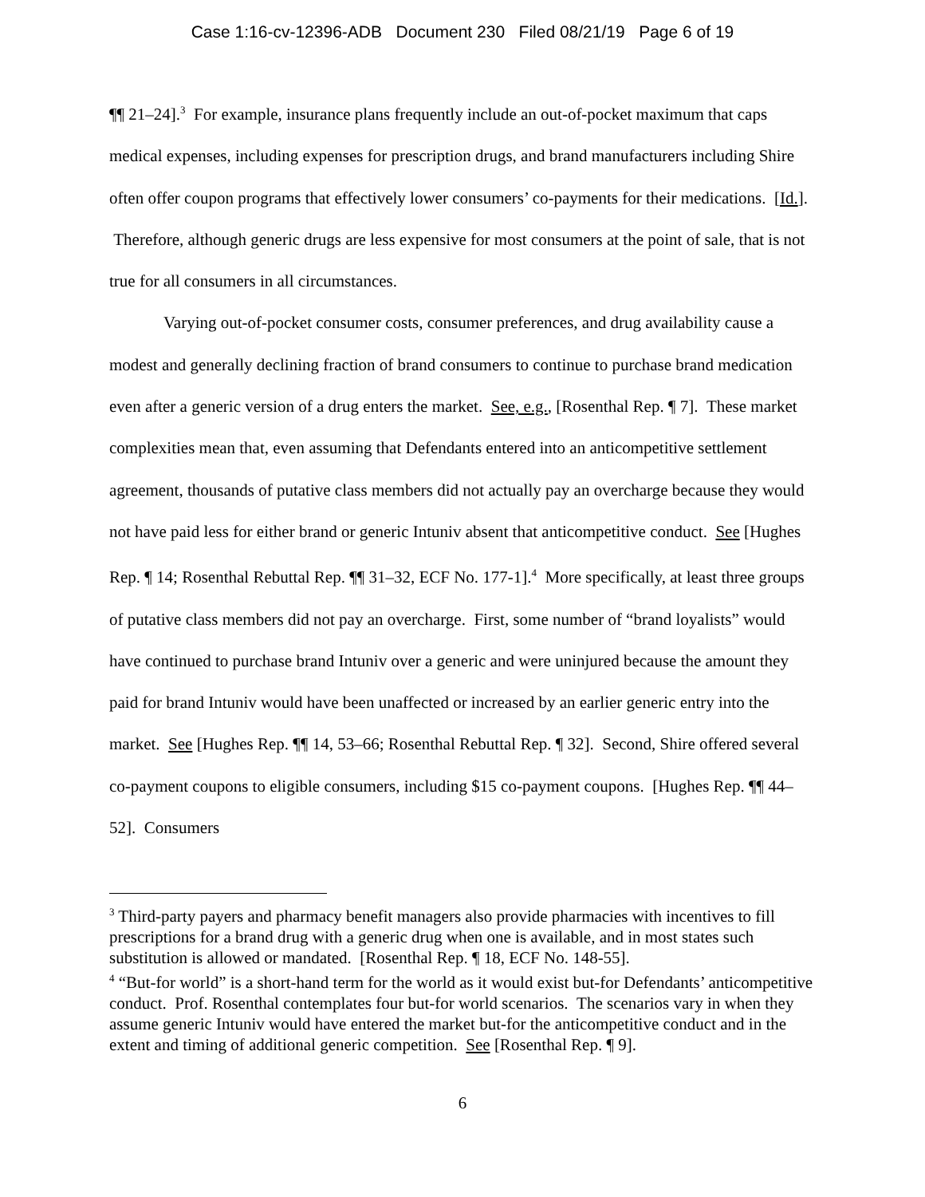Case 1:16-cv-12396-ADB Document 230 Filed 08/21/19 Page 6 of 19
¶¶ 21–24].<sup>3</sup> For example, insurance plans frequently include an out-of-pocket maximum that caps medical expenses, including expenses for prescription drugs, and brand manufacturers including Shire often offer coupon programs that effectively lower consumers’ co-payments for their medications. [Id.]. Therefore, although generic drugs are less expensive for most consumers at the point of sale, that is not true for all consumers in all circumstances.
Varying out-of-pocket consumer costs, consumer preferences, and drug availability cause a modest and generally declining fraction of brand consumers to continue to purchase brand medication even after a generic version of a drug enters the market. See, e.g., [Rosenthal Rep. ¶ 7]. These market complexities mean that, even assuming that Defendants entered into an anticompetitive settlement agreement, thousands of putative class members did not actually pay an overcharge because they would not have paid less for either brand or generic Intuniv absent that anticompetitive conduct. See [Hughes Rep. ¶ 14; Rosenthal Rebuttal Rep. ¶¶ 31–32, ECF No. 177-1].<sup>4</sup> More specifically, at least three groups of putative class members did not pay an overcharge. First, some number of “brand loyalists” would have continued to purchase brand Intuniv over a generic and were uninjured because the amount they paid for brand Intuniv would have been unaffected or increased by an earlier generic entry into the market. See [Hughes Rep. ¶¶ 14, 53–66; Rosenthal Rebuttal Rep. ¶ 32]. Second, Shire offered several co-payment coupons to eligible consumers, including $15 co-payment coupons. [Hughes Rep. ¶¶ 44–52]. Consumers
<sup>3</sup> Third-party payers and pharmacy benefit managers also provide pharmacies with incentives to fill prescriptions for a brand drug with a generic drug when one is available, and in most states such substitution is allowed or mandated. [Rosenthal Rep. ¶ 18, ECF No. 148-55].
<sup>4</sup> “But-for world” is a short-hand term for the world as it would exist but-for Defendants’ anticompetitive conduct. Prof. Rosenthal contemplates four but-for world scenarios. The scenarios vary in when they assume generic Intuniv would have entered the market but-for the anticompetitive conduct and in the extent and timing of additional generic competition. See [Rosenthal Rep. ¶ 9].
6